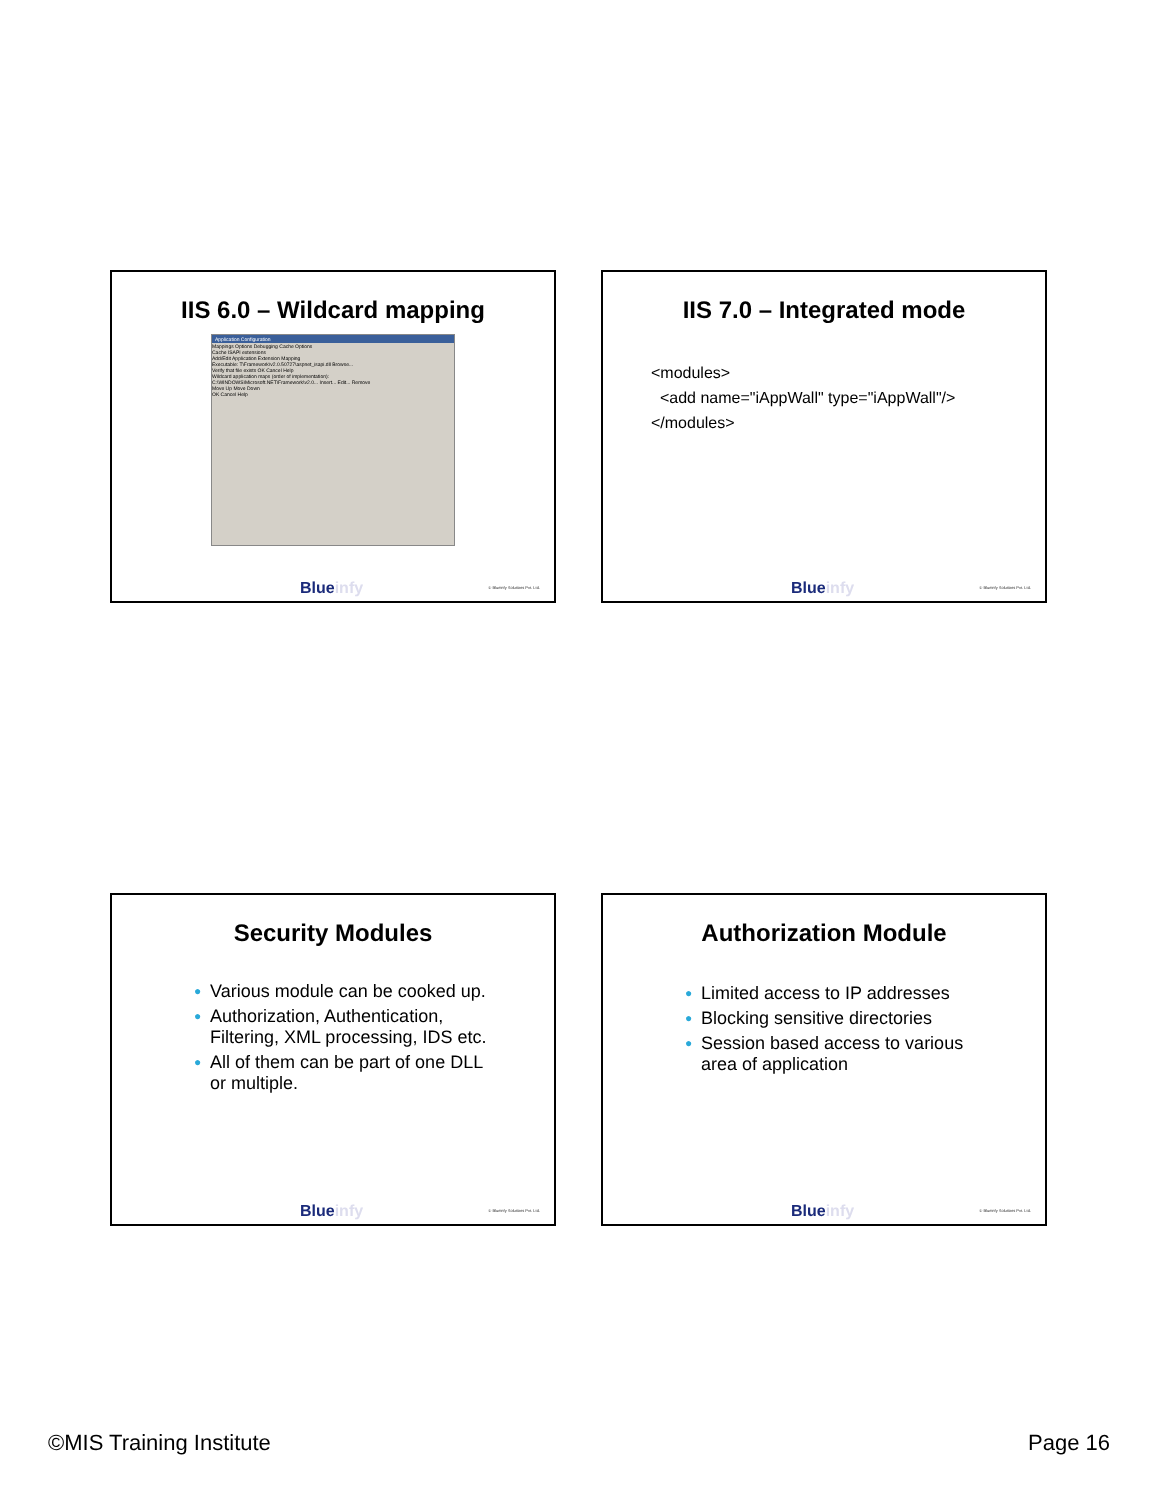IIS 6.0 – Wildcard mapping
Application Configuration
Mappings Options Debugging Cache Options
Cache ISAPI extensions
Add/Edit Application Extension Mapping
Executable: T\Framework\v2.0.50727\aspnet_isapi.dll Browse...
Verify that file exists OK Cancel Help
Wildcard application maps (order of implementation):
C:\WINDOWS\Microsoft.NET\Framework\v2.0... Insert... Edit... Remove
Move Up Move Down
OK Cancel Help
Blueinfy © Blueinfy Solutions Pvt. Ltd.
IIS 7.0 – Integrated mode
<modules> <add name="iAppWall" type="iAppWall"/> </modules>
Blueinfy © Blueinfy Solutions Pvt. Ltd.
Security Modules
● Various module can be cooked up.
● Authorization, Authentication, Filtering, XML processing, IDS etc.
● All of them can be part of one DLL or multiple.
Blueinfy © Blueinfy Solutions Pvt. Ltd.
Authorization Module
● Limited access to IP addresses
● Blocking sensitive directories
● Session based access to various area of application
Blueinfy © Blueinfy Solutions Pvt. Ltd.
©MIS Training Institute Page 16